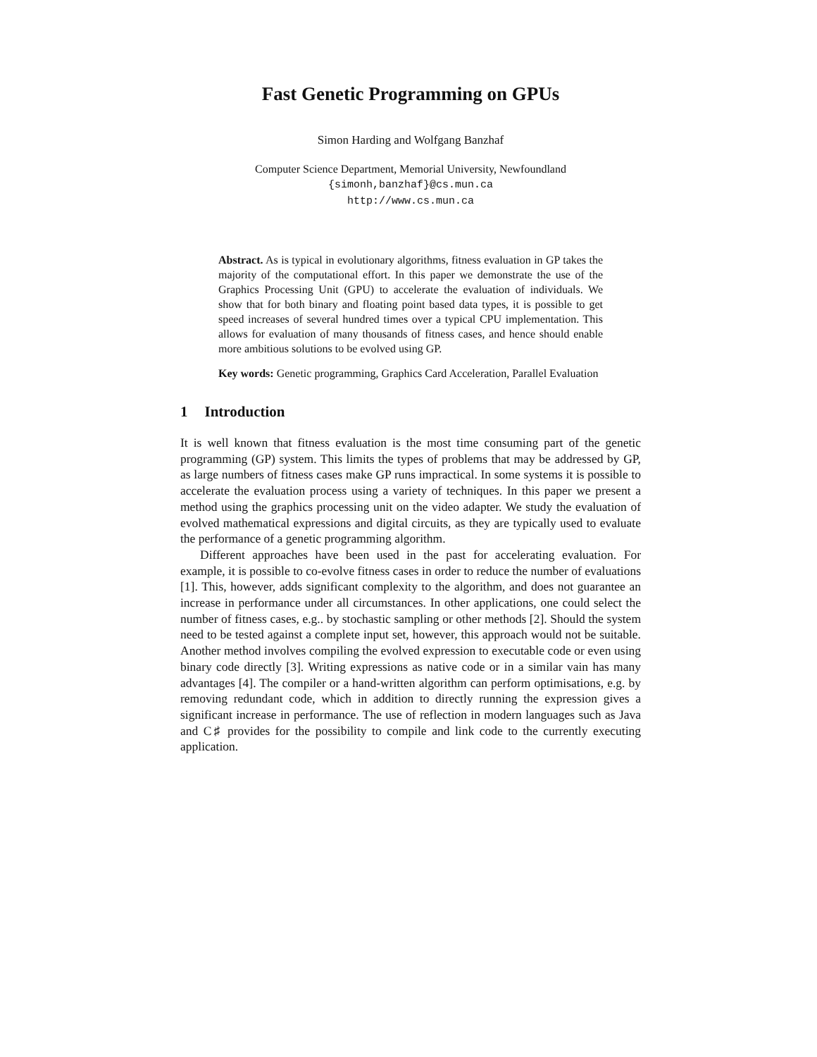Fast Genetic Programming on GPUs
Simon Harding and Wolfgang Banzhaf
Computer Science Department, Memorial University, Newfoundland
{simonh,banzhaf}@cs.mun.ca
http://www.cs.mun.ca
Abstract. As is typical in evolutionary algorithms, fitness evaluation in GP takes the majority of the computational effort. In this paper we demonstrate the use of the Graphics Processing Unit (GPU) to accelerate the evaluation of individuals. We show that for both binary and floating point based data types, it is possible to get speed increases of several hundred times over a typical CPU implementation. This allows for evaluation of many thousands of fitness cases, and hence should enable more ambitious solutions to be evolved using GP.
Key words: Genetic programming, Graphics Card Acceleration, Parallel Evaluation
1 Introduction
It is well known that fitness evaluation is the most time consuming part of the genetic programming (GP) system. This limits the types of problems that may be addressed by GP, as large numbers of fitness cases make GP runs impractical. In some systems it is possible to accelerate the evaluation process using a variety of techniques. In this paper we present a method using the graphics processing unit on the video adapter. We study the evaluation of evolved mathematical expressions and digital circuits, as they are typically used to evaluate the performance of a genetic programming algorithm.
Different approaches have been used in the past for accelerating evaluation. For example, it is possible to co-evolve fitness cases in order to reduce the number of evaluations [1]. This, however, adds significant complexity to the algorithm, and does not guarantee an increase in performance under all circumstances. In other applications, one could select the number of fitness cases, e.g.. by stochastic sampling or other methods [2]. Should the system need to be tested against a complete input set, however, this approach would not be suitable. Another method involves compiling the evolved expression to executable code or even using binary code directly [3]. Writing expressions as native code or in a similar vain has many advantages [4]. The compiler or a hand-written algorithm can perform optimisations, e.g. by removing redundant code, which in addition to directly running the expression gives a significant increase in performance. The use of reflection in modern languages such as Java and C♯ provides for the possibility to compile and link code to the currently executing application.